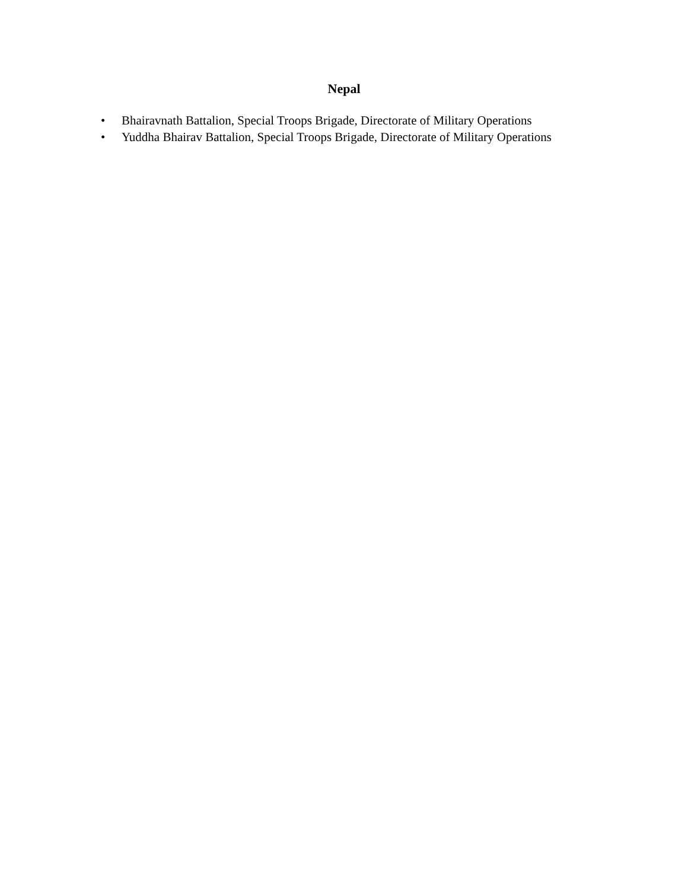Nepal
• Bhairavnath Battalion, Special Troops Brigade, Directorate of Military Operations
• Yuddha Bhairav Battalion, Special Troops Brigade, Directorate of Military Operations